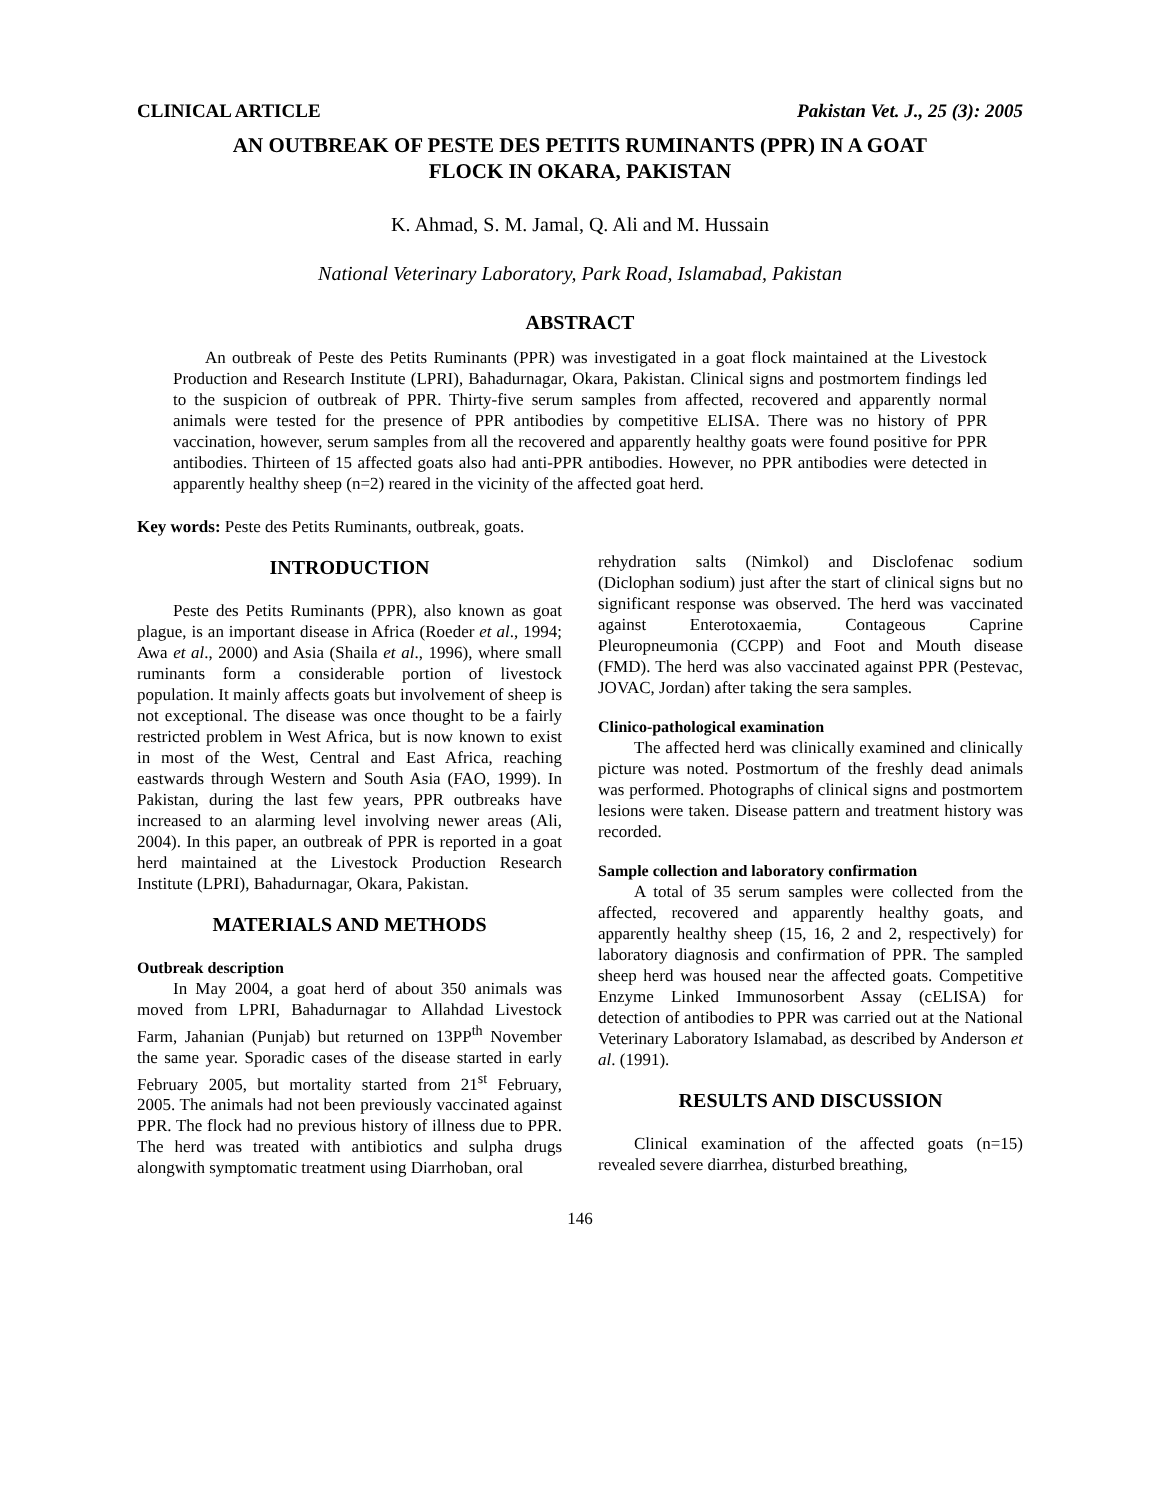CLINICAL ARTICLE Pakistan Vet. J., 25 (3): 2005
AN OUTBREAK OF PESTE DES PETITS RUMINANTS (PPR) IN A GOAT
FLOCK IN OKARA, PAKISTAN
K. Ahmad, S. M. Jamal, Q. Ali and M. Hussain
National Veterinary Laboratory, Park Road, Islamabad, Pakistan
ABSTRACT
An outbreak of Peste des Petits Ruminants (PPR) was investigated in a goat flock maintained at the Livestock Production and Research Institute (LPRI), Bahadurnagar, Okara, Pakistan. Clinical signs and postmortem findings led to the suspicion of outbreak of PPR. Thirty-five serum samples from affected, recovered and apparently normal animals were tested for the presence of PPR antibodies by competitive ELISA. There was no history of PPR vaccination, however, serum samples from all the recovered and apparently healthy goats were found positive for PPR antibodies. Thirteen of 15 affected goats also had anti-PPR antibodies. However, no PPR antibodies were detected in apparently healthy sheep (n=2) reared in the vicinity of the affected goat herd.
Key words: Peste des Petits Ruminants, outbreak, goats.
INTRODUCTION
Peste des Petits Ruminants (PPR), also known as goat plague, is an important disease in Africa (Roeder et al., 1994; Awa et al., 2000) and Asia (Shaila et al., 1996), where small ruminants form a considerable portion of livestock population. It mainly affects goats but involvement of sheep is not exceptional. The disease was once thought to be a fairly restricted problem in West Africa, but is now known to exist in most of the West, Central and East Africa, reaching eastwards through Western and South Asia (FAO, 1999). In Pakistan, during the last few years, PPR outbreaks have increased to an alarming level involving newer areas (Ali, 2004). In this paper, an outbreak of PPR is reported in a goat herd maintained at the Livestock Production Research Institute (LPRI), Bahadurnagar, Okara, Pakistan.
MATERIALS AND METHODS
Outbreak description
In May 2004, a goat herd of about 350 animals was moved from LPRI, Bahadurnagar to Allahdad Livestock Farm, Jahanian (Punjab) but returned on 13PP<sup>th</sup> November the same year. Sporadic cases of the disease started in early February 2005, but mortality started from 21<sup>st</sup> February, 2005. The animals had not been previously vaccinated against PPR. The flock had no previous history of illness due to PPR. The herd was treated with antibiotics and sulpha drugs alongwith symptomatic treatment using Diarrhoban, oral
rehydration salts (Nimkol) and Disclofenac sodium (Diclophan sodium) just after the start of clinical signs but no significant response was observed. The herd was vaccinated against Enterotoxaemia, Contageous Caprine Pleuropneumonia (CCPP) and Foot and Mouth disease (FMD). The herd was also vaccinated against PPR (Pestevac, JOVAC, Jordan) after taking the sera samples.
Clinico-pathological examination
The affected herd was clinically examined and clinically picture was noted. Postmortum of the freshly dead animals was performed. Photographs of clinical signs and postmortem lesions were taken. Disease pattern and treatment history was recorded.
Sample collection and laboratory confirmation
A total of 35 serum samples were collected from the affected, recovered and apparently healthy goats, and apparently healthy sheep (15, 16, 2 and 2, respectively) for laboratory diagnosis and confirmation of PPR. The sampled sheep herd was housed near the affected goats. Competitive Enzyme Linked Immunosorbent Assay (cELISA) for detection of antibodies to PPR was carried out at the National Veterinary Laboratory Islamabad, as described by Anderson et al. (1991).
RESULTS AND DISCUSSION
Clinical examination of the affected goats (n=15) revealed severe diarrhea, disturbed breathing,
146